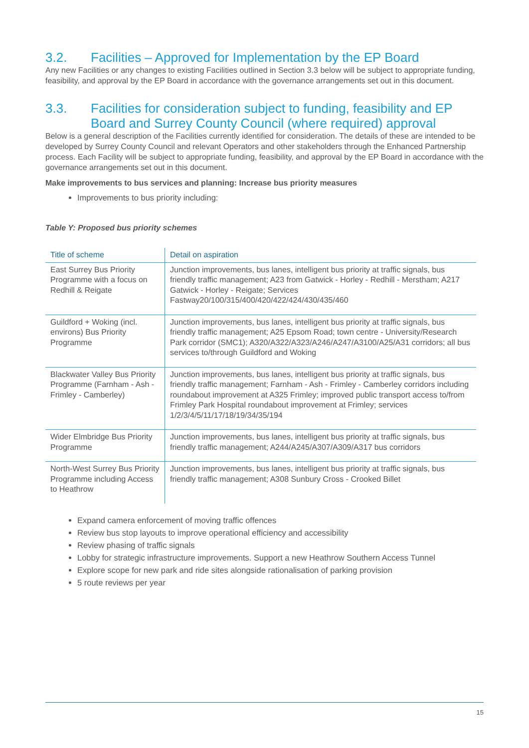3.2. Facilities – Approved for Implementation by the EP Board
Any new Facilities or any changes to existing Facilities outlined in Section 3.3 below will be subject to appropriate funding, feasibility, and approval by the EP Board in accordance with the governance arrangements set out in this document.
3.3. Facilities for consideration subject to funding, feasibility and EP Board and Surrey County Council (where required) approval
Below is a general description of the Facilities currently identified for consideration. The details of these are intended to be developed by Surrey County Council and relevant Operators and other stakeholders through the Enhanced Partnership process. Each Facility will be subject to appropriate funding, feasibility, and approval by the EP Board in accordance with the governance arrangements set out in this document.
Make improvements to bus services and planning: Increase bus priority measures
Improvements to bus priority including:
Table Y: Proposed bus priority schemes
| Title of scheme | Detail on aspiration |
| --- | --- |
| East Surrey Bus Priority Programme with a focus on Redhill & Reigate | Junction improvements, bus lanes, intelligent bus priority at traffic signals, bus friendly traffic management; A23 from Gatwick - Horley - Redhill - Merstham; A217 Gatwick - Horley - Reigate; Services Fastway20/100/315/400/420/422/424/430/435/460 |
| Guildford + Woking (incl. environs) Bus Priority Programme | Junction improvements, bus lanes, intelligent bus priority at traffic signals, bus friendly traffic management; A25 Epsom Road; town centre - University/Research Park corridor (SMC1); A320/A322/A323/A246/A247/A3100/A25/A31 corridors; all bus services to/through Guildford and Woking |
| Blackwater Valley Bus Priority Programme (Farnham - Ash - Frimley - Camberley) | Junction improvements, bus lanes, intelligent bus priority at traffic signals, bus friendly traffic management; Farnham - Ash - Frimley - Camberley corridors including roundabout improvement at A325 Frimley; improved public transport access to/from Frimley Park Hospital roundabout improvement at Frimley; services 1/2/3/4/5/11/17/18/19/34/35/194 |
| Wider Elmbridge Bus Priority Programme | Junction improvements, bus lanes, intelligent bus priority at traffic signals, bus friendly traffic management; A244/A245/A307/A309/A317 bus corridors |
| North-West Surrey Bus Priority Programme including Access to Heathrow | Junction improvements, bus lanes, intelligent bus priority at traffic signals, bus friendly traffic management; A308 Sunbury Cross - Crooked Billet |
Expand camera enforcement of moving traffic offences
Review bus stop layouts to improve operational efficiency and accessibility
Review phasing of traffic signals
Lobby for strategic infrastructure improvements. Support a new Heathrow Southern Access Tunnel
Explore scope for new park and ride sites alongside rationalisation of parking provision
5 route reviews per year
15